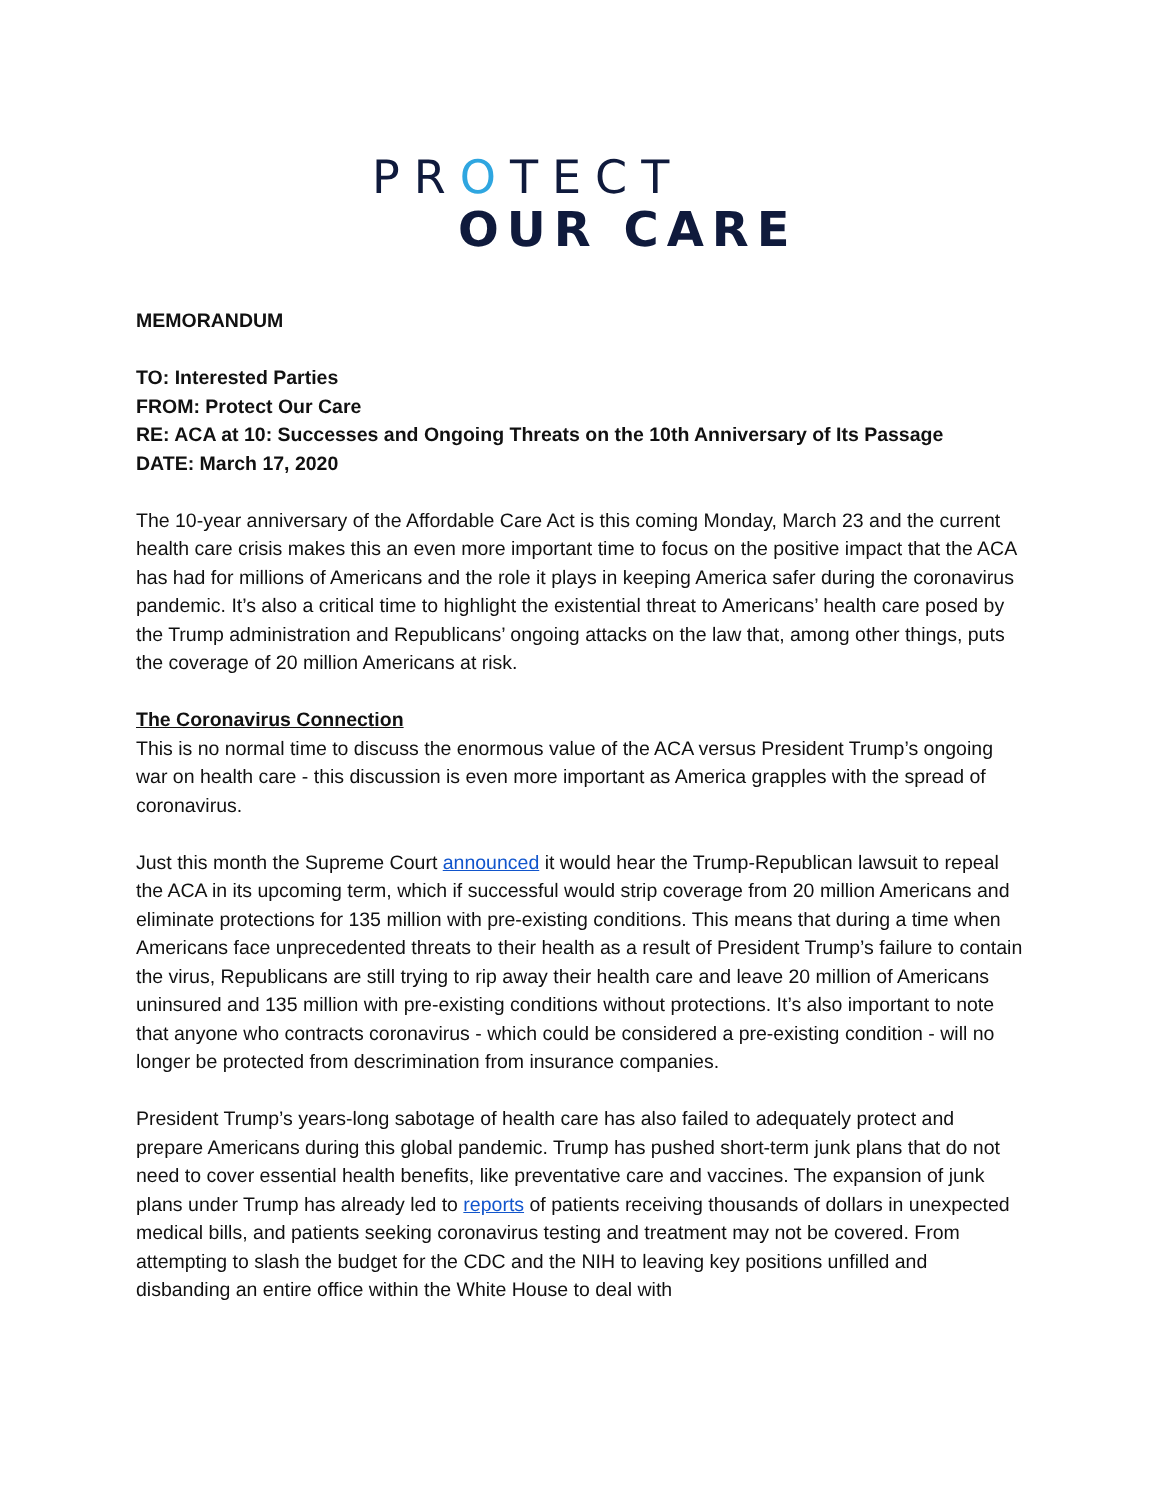PROTECT
OUR CARE
MEMORANDUM
TO: Interested Parties
FROM: Protect Our Care
RE: ACA at 10: Successes and Ongoing Threats on the 10th Anniversary of Its Passage
DATE: March 17, 2020
The 10-year anniversary of the Affordable Care Act is this coming Monday, March 23 and the current health care crisis makes this an even more important time to focus on the positive impact that the ACA has had for millions of Americans and the role it plays in keeping America safer during the coronavirus pandemic. It’s also a critical time to highlight the existential threat to Americans’ health care posed by the Trump administration and Republicans’ ongoing attacks on the law that, among other things, puts the coverage of 20 million Americans at risk.
The Coronavirus Connection
This is no normal time to discuss the enormous value of the ACA versus President Trump’s ongoing war on health care - this discussion is even more important as America grapples with the spread of coronavirus.
Just this month the Supreme Court announced it would hear the Trump-Republican lawsuit to repeal the ACA in its upcoming term, which if successful would strip coverage from 20 million Americans and eliminate protections for 135 million with pre-existing conditions. This means that during a time when Americans face unprecedented threats to their health as a result of President Trump’s failure to contain the virus, Republicans are still trying to rip away their health care and leave 20 million of Americans uninsured and 135 million with pre-existing conditions without protections. It’s also important to note that anyone who contracts coronavirus - which could be considered a pre-existing condition - will no longer be protected from descrimination from insurance companies.
President Trump’s years-long sabotage of health care has also failed to adequately protect and prepare Americans during this global pandemic. Trump has pushed short-term junk plans that do not need to cover essential health benefits, like preventative care and vaccines. The expansion of junk plans under Trump has already led to reports of patients receiving thousands of dollars in unexpected medical bills, and patients seeking coronavirus testing and treatment may not be covered. From attempting to slash the budget for the CDC and the NIH to leaving key positions unfilled and disbanding an entire office within the White House to deal with